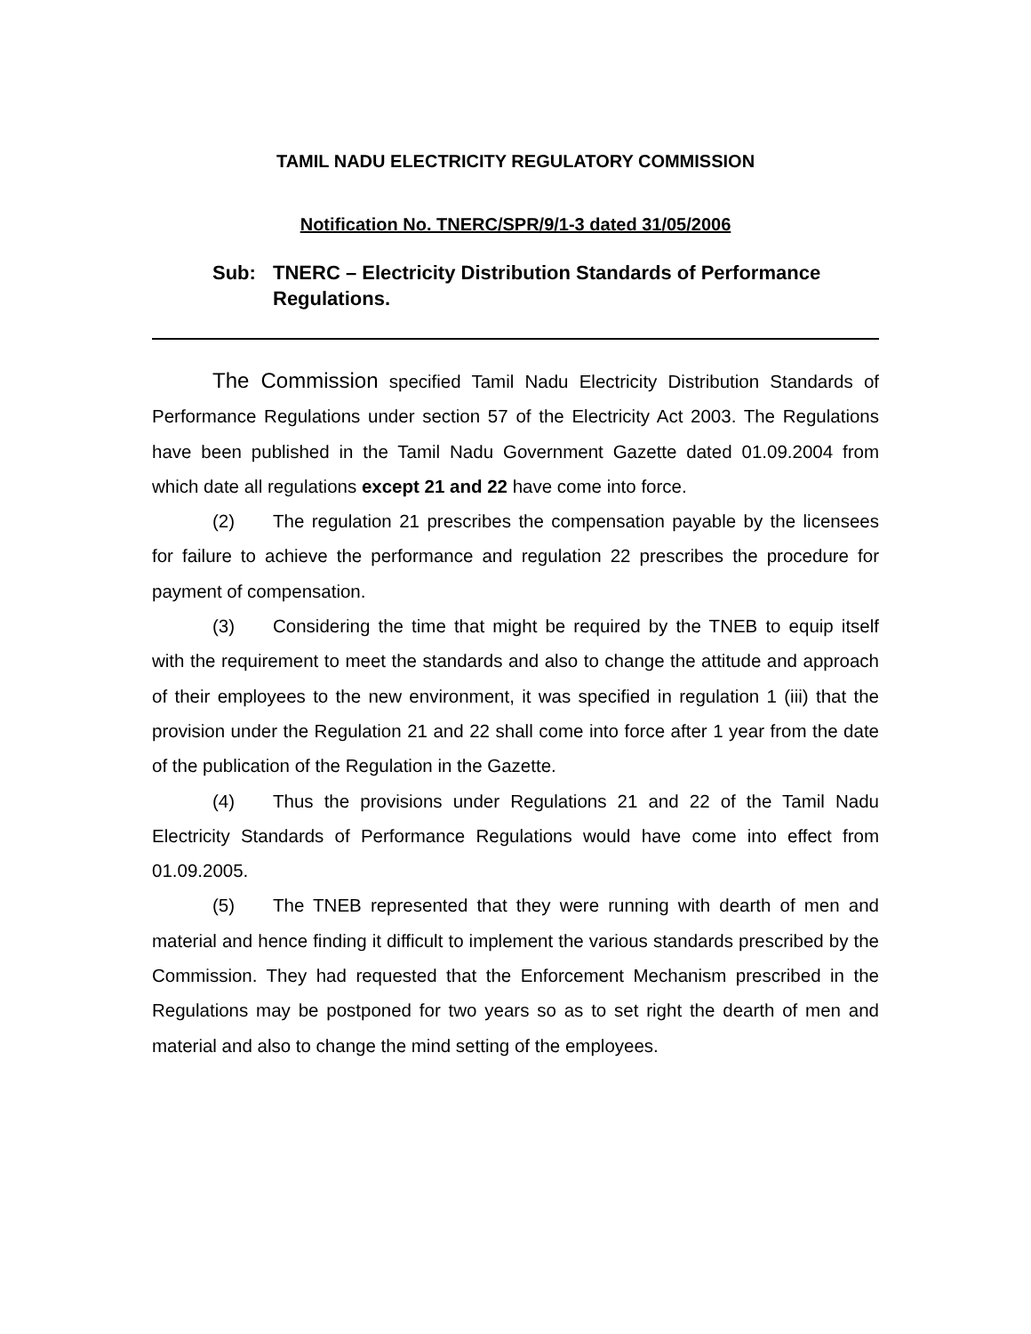TAMIL NADU ELECTRICITY REGULATORY COMMISSION
Notification No. TNERC/SPR/9/1-3 dated 31/05/2006
Sub: TNERC – Electricity Distribution Standards of Performance Regulations.
The Commission specified Tamil Nadu Electricity Distribution Standards of Performance Regulations under section 57 of the Electricity Act 2003. The Regulations have been published in the Tamil Nadu Government Gazette dated 01.09.2004 from which date all regulations except 21 and 22 have come into force.
(2) The regulation 21 prescribes the compensation payable by the licensees for failure to achieve the performance and regulation 22 prescribes the procedure for payment of compensation.
(3) Considering the time that might be required by the TNEB to equip itself with the requirement to meet the standards and also to change the attitude and approach of their employees to the new environment, it was specified in regulation 1 (iii) that the provision under the Regulation 21 and 22 shall come into force after 1 year from the date of the publication of the Regulation in the Gazette.
(4) Thus the provisions under Regulations 21 and 22 of the Tamil Nadu Electricity Standards of Performance Regulations would have come into effect from 01.09.2005.
(5) The TNEB represented that they were running with dearth of men and material and hence finding it difficult to implement the various standards prescribed by the Commission. They had requested that the Enforcement Mechanism prescribed in the Regulations may be postponed for two years so as to set right the dearth of men and material and also to change the mind setting of the employees.